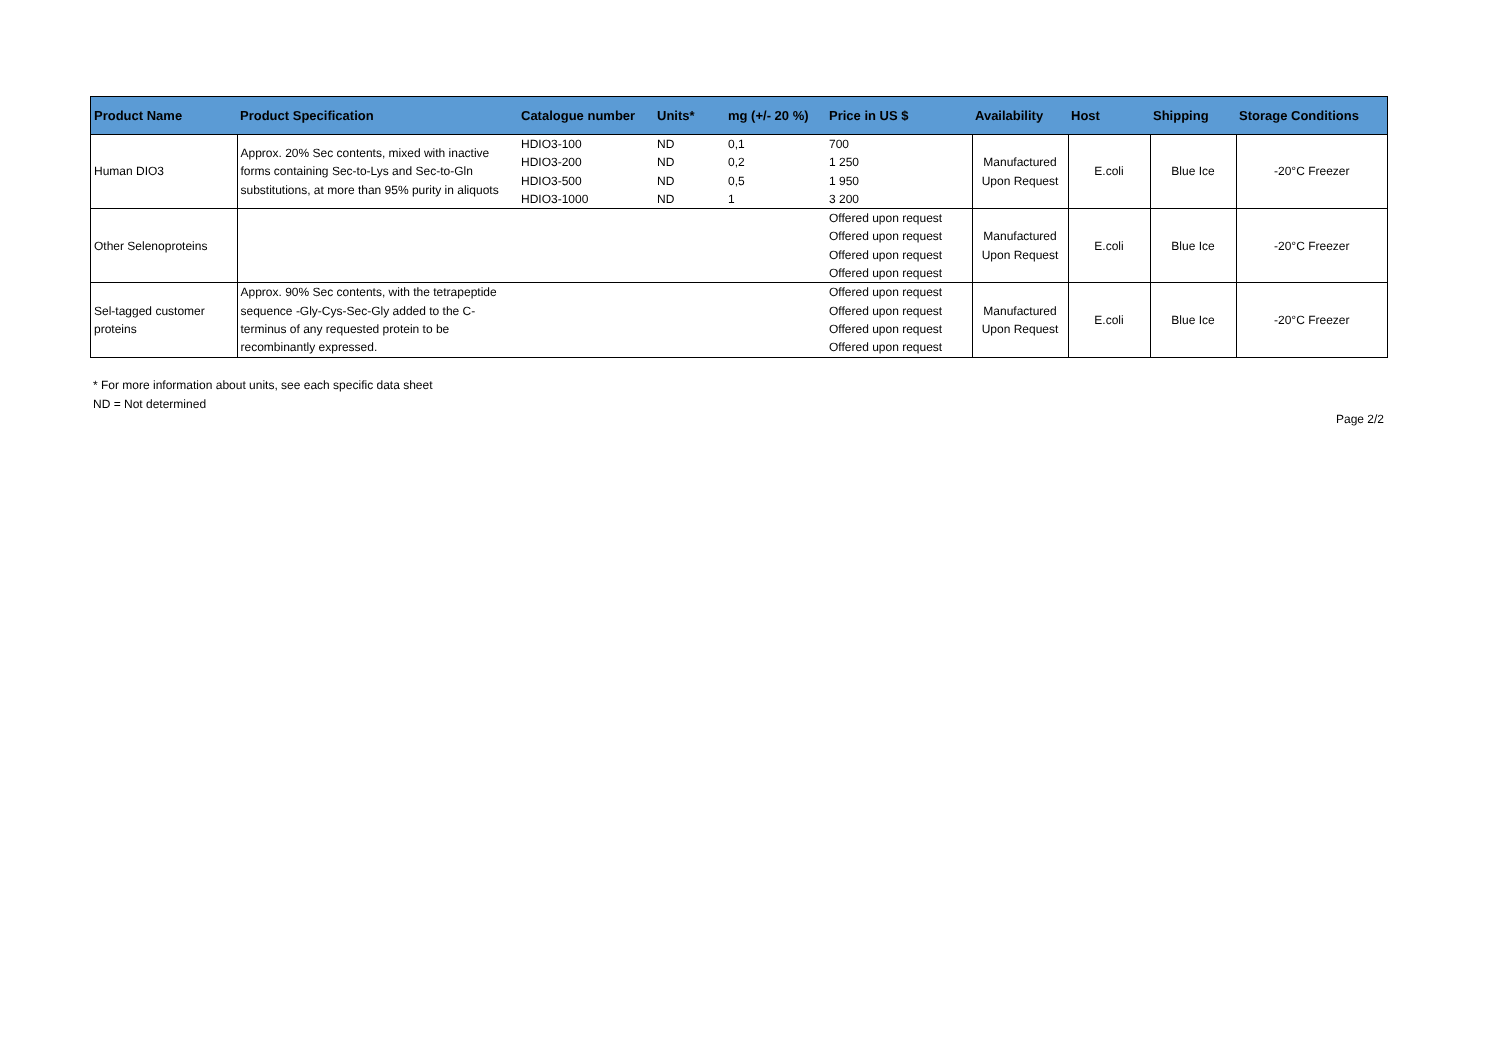| Product Name | Product Specification | Catalogue number | Units* | mg (+/- 20 %) | Price in US $ | Availability | Host | Shipping | Storage Conditions |
| --- | --- | --- | --- | --- | --- | --- | --- | --- | --- |
| Human DIO3 | Approx. 20% Sec contents, mixed with inactive forms containing Sec-to-Lys and Sec-to-Gln substitutions, at more than 95% purity in aliquots | HDIO3-100 HDIO3-200 HDIO3-500 HDIO3-1000 | ND ND ND ND | 0,1 0,2 0,5 1 | 700 1 250 1 950 3 200 | Manufactured Upon Request | E.coli | Blue Ice | -20°C Freezer |
| Other Selenoproteins | | | | | Offered upon request Offered upon request Offered upon request Offered upon request | Manufactured Upon Request | E.coli | Blue Ice | -20°C Freezer |
| Sel-tagged customer proteins | Approx. 90% Sec contents, with the tetrapeptide sequence -Gly-Cys-Sec-Gly added to the C- terminus of any requested protein to be recombinantly expressed. | | | | Offered upon request Offered upon request Offered upon request Offered upon request | Manufactured Upon Request | E.coli | Blue Ice | -20°C Freezer |
* For more information about units, see each specific data sheet
ND = Not determined
Page 2/2